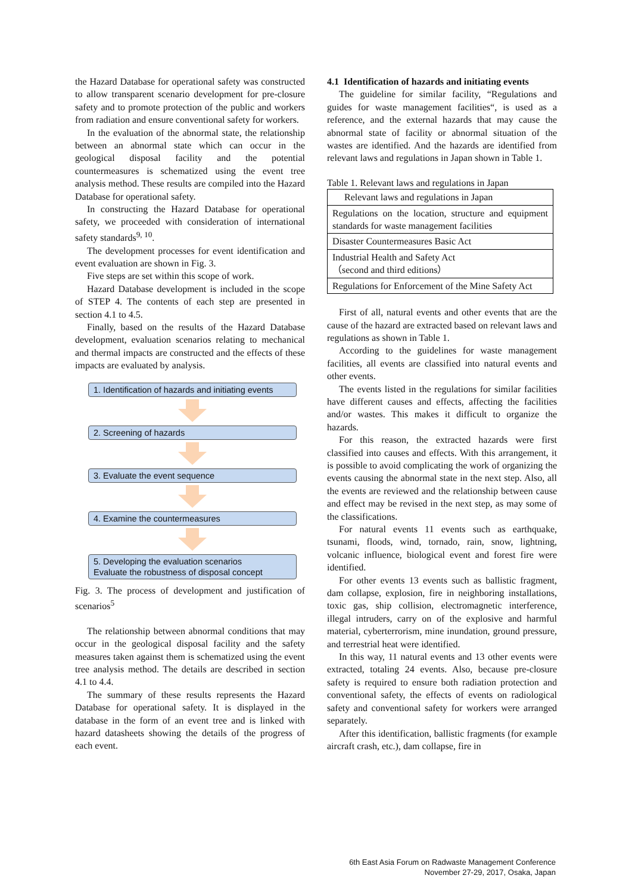the Hazard Database for operational safety was constructed to allow transparent scenario development for pre-closure safety and to promote protection of the public and workers from radiation and ensure conventional safety for workers.
In the evaluation of the abnormal state, the relationship between an abnormal state which can occur in the geological disposal facility and the potential countermeasures is schematized using the event tree analysis method. These results are compiled into the Hazard Database for operational safety.
In constructing the Hazard Database for operational safety, we proceeded with consideration of international safety standards<sup>9, 10</sup>.
The development processes for event identification and event evaluation are shown in Fig. 3.
Five steps are set within this scope of work.
Hazard Database development is included in the scope of STEP 4. The contents of each step are presented in section 4.1 to 4.5.
Finally, based on the results of the Hazard Database development, evaluation scenarios relating to mechanical and thermal impacts are constructed and the effects of these impacts are evaluated by analysis.
1. Identification of hazards and initiating events
2. Screening of hazards
3. Evaluate the event sequence
4. Examine the countermeasures
5. Developing the evaluation scenarios
Evaluate the robustness of disposal concept
Fig. 3. The process of development and justification of scenarios<sup>5</sup>
The relationship between abnormal conditions that may occur in the geological disposal facility and the safety measures taken against them is schematized using the event tree analysis method. The details are described in section 4.1 to 4.4.
The summary of these results represents the Hazard Database for operational safety. It is displayed in the database in the form of an event tree and is linked with hazard datasheets showing the details of the progress of each event.
4.1 Identification of hazards and initiating events
The guideline for similar facility, “Regulations and guides for waste management facilities“, is used as a reference, and the external hazards that may cause the abnormal state of facility or abnormal situation of the wastes are identified. And the hazards are identified from relevant laws and regulations in Japan shown in Table 1.
Table 1. Relevant laws and regulations in Japan
| Relevant laws and regulations in Japan |
| --- |
| Regulations on the location, structure and equipment standards for waste management facilities |
| Disaster Countermeasures Basic Act |
| Industrial Health and Safety Act （second and third editions） |
| Regulations for Enforcement of the Mine Safety Act |
First of all, natural events and other events that are the cause of the hazard are extracted based on relevant laws and regulations as shown in Table 1.
According to the guidelines for waste management facilities, all events are classified into natural events and other events.
The events listed in the regulations for similar facilities have different causes and effects, affecting the facilities and/or wastes. This makes it difficult to organize the hazards.
For this reason, the extracted hazards were first classified into causes and effects. With this arrangement, it is possible to avoid complicating the work of organizing the events causing the abnormal state in the next step. Also, all the events are reviewed and the relationship between cause and effect may be revised in the next step, as may some of the classifications.
For natural events 11 events such as earthquake, tsunami, floods, wind, tornado, rain, snow, lightning, volcanic influence, biological event and forest fire were identified.
For other events 13 events such as ballistic fragment, dam collapse, explosion, fire in neighboring installations, toxic gas, ship collision, electromagnetic interference, illegal intruders, carry on of the explosive and harmful material, cyberterrorism, mine inundation, ground pressure, and terrestrial heat were identified.
In this way, 11 natural events and 13 other events were extracted, totaling 24 events. Also, because pre-closure safety is required to ensure both radiation protection and conventional safety, the effects of events on radiological safety and conventional safety for workers were arranged separately.
After this identification, ballistic fragments (for example aircraft crash, etc.), dam collapse, fire in
6th East Asia Forum on Radwaste Management Conference
November 27-29, 2017, Osaka, Japan